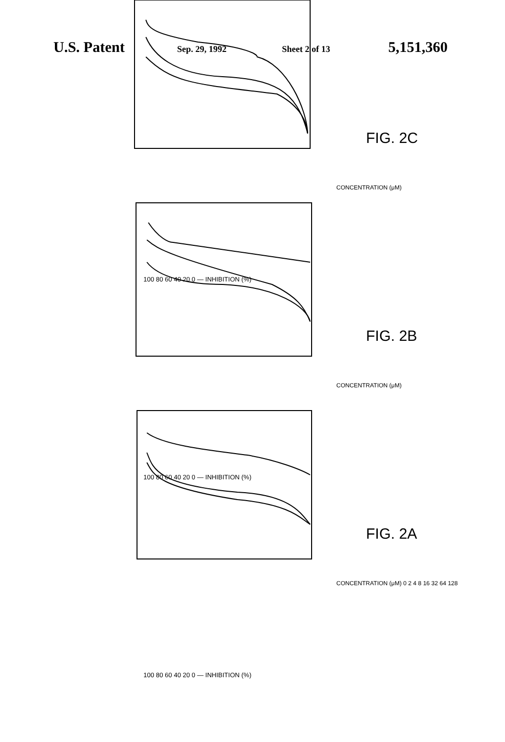U.S. Patent
Sep. 29, 1992 Sheet 2 of 13
5,151,360
CONCENTRATION (μM)
100 80 60 40 20 0 — INHIBITION (%)
FIG. 2C
CONCENTRATION (μM)
100 80 60 40 20 0 — INHIBITION (%)
FIG. 2B
CONCENTRATION (μM) 0 2 4 8 16 32 64 128
100 80 60 40 20 0 — INHIBITION (%)
FIG. 2A